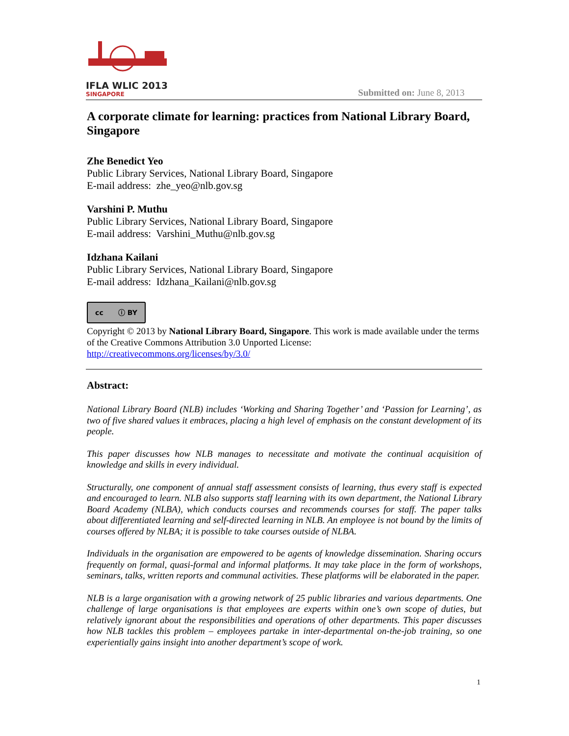IFLA WLIC 2013
SINGAPORE
Submitted on: June 8, 2013
A corporate climate for learning: practices from National Library Board, Singapore
Zhe Benedict Yeo
Public Library Services, National Library Board, Singapore
E-mail address: zhe_yeo@nlb.gov.sg
Varshini P. Muthu
Public Library Services, National Library Board, Singapore
E-mail address: Varshini_Muthu@nlb.gov.sg
Idzhana Kailani
Public Library Services, National Library Board, Singapore
E-mail address: Idzhana_Kailani@nlb.gov.sg
cc ⓘ BY
Copyright © 2013 by National Library Board, Singapore. This work is made available under the terms of the Creative Commons Attribution 3.0 Unported License:
http://creativecommons.org/licenses/by/3.0/
Abstract:
National Library Board (NLB) includes ‘Working and Sharing Together’ and ‘Passion for Learning’, as two of five shared values it embraces, placing a high level of emphasis on the constant development of its people.
This paper discusses how NLB manages to necessitate and motivate the continual acquisition of knowledge and skills in every individual.
Structurally, one component of annual staff assessment consists of learning, thus every staff is expected and encouraged to learn. NLB also supports staff learning with its own department, the National Library Board Academy (NLBA), which conducts courses and recommends courses for staff. The paper talks about differentiated learning and self-directed learning in NLB. An employee is not bound by the limits of courses offered by NLBA; it is possible to take courses outside of NLBA.
Individuals in the organisation are empowered to be agents of knowledge dissemination. Sharing occurs frequently on formal, quasi-formal and informal platforms. It may take place in the form of workshops, seminars, talks, written reports and communal activities. These platforms will be elaborated in the paper.
NLB is a large organisation with a growing network of 25 public libraries and various departments. One challenge of large organisations is that employees are experts within one’s own scope of duties, but relatively ignorant about the responsibilities and operations of other departments. This paper discusses how NLB tackles this problem – employees partake in inter-departmental on-the-job training, so one experientially gains insight into another department’s scope of work.
1